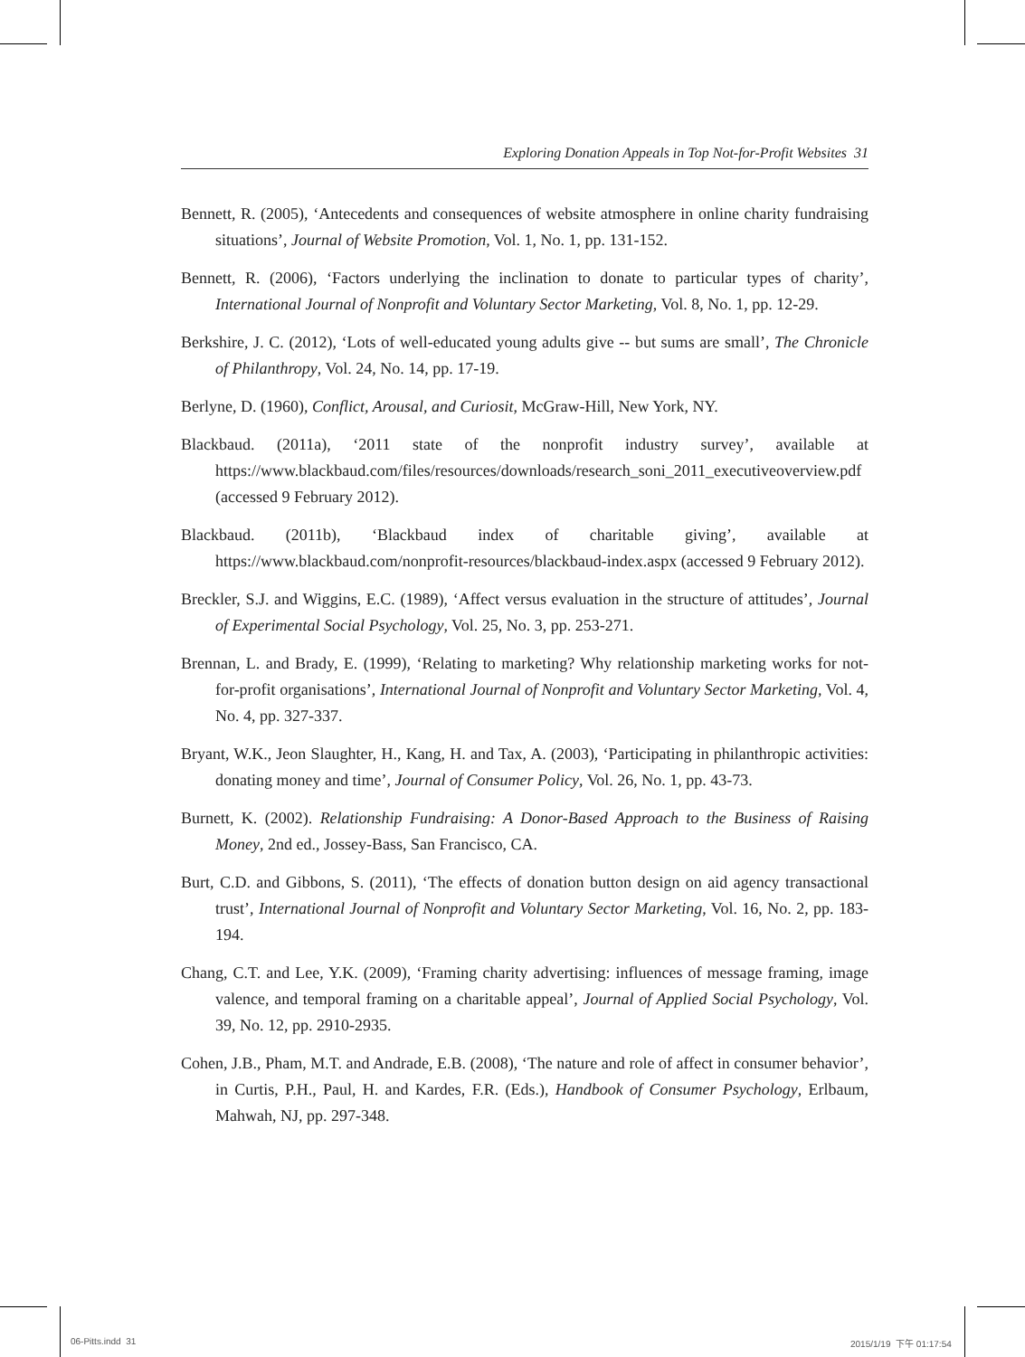Exploring Donation Appeals in Top Not-for-Profit Websites 31
Bennett, R. (2005), ‘Antecedents and consequences of website atmosphere in online charity fundraising situations’, Journal of Website Promotion, Vol. 1, No. 1, pp. 131-152.
Bennett, R. (2006), ‘Factors underlying the inclination to donate to particular types of charity’, International Journal of Nonprofit and Voluntary Sector Marketing, Vol. 8, No. 1, pp. 12-29.
Berkshire, J. C. (2012), ‘Lots of well-educated young adults give -- but sums are small’, The Chronicle of Philanthropy, Vol. 24, No. 14, pp. 17-19.
Berlyne, D. (1960), Conflict, Arousal, and Curiosit, McGraw-Hill, New York, NY.
Blackbaud. (2011a), ‘2011 state of the nonprofit industry survey’, available at https://www.blackbaud.com/files/resources/downloads/research_soni_2011_executiveoverview.pdf (accessed 9 February 2012).
Blackbaud. (2011b), ‘Blackbaud index of charitable giving’, available at https://www.blackbaud.com/nonprofit-resources/blackbaud-index.aspx (accessed 9 February 2012).
Breckler, S.J. and Wiggins, E.C. (1989), ‘Affect versus evaluation in the structure of attitudes’, Journal of Experimental Social Psychology, Vol. 25, No. 3, pp. 253-271.
Brennan, L. and Brady, E. (1999), ‘Relating to marketing? Why relationship marketing works for not-for-profit organisations’, International Journal of Nonprofit and Voluntary Sector Marketing, Vol. 4, No. 4, pp. 327-337.
Bryant, W.K., Jeon Slaughter, H., Kang, H. and Tax, A. (2003), ‘Participating in philanthropic activities: donating money and time’, Journal of Consumer Policy, Vol. 26, No. 1, pp. 43-73.
Burnett, K. (2002). Relationship Fundraising: A Donor-Based Approach to the Business of Raising Money, 2nd ed., Jossey-Bass, San Francisco, CA.
Burt, C.D. and Gibbons, S. (2011), ‘The effects of donation button design on aid agency transactional trust’, International Journal of Nonprofit and Voluntary Sector Marketing, Vol. 16, No. 2, pp. 183-194.
Chang, C.T. and Lee, Y.K. (2009), ‘Framing charity advertising: influences of message framing, image valence, and temporal framing on a charitable appeal’, Journal of Applied Social Psychology, Vol. 39, No. 12, pp. 2910-2935.
Cohen, J.B., Pham, M.T. and Andrade, E.B. (2008), ‘The nature and role of affect in consumer behavior’, in Curtis, P.H., Paul, H. and Kardes, F.R. (Eds.), Handbook of Consumer Psychology, Erlbaum, Mahwah, NJ, pp. 297-348.
06-Pitts.indd 31 2015/1/19 下午 01:17:54